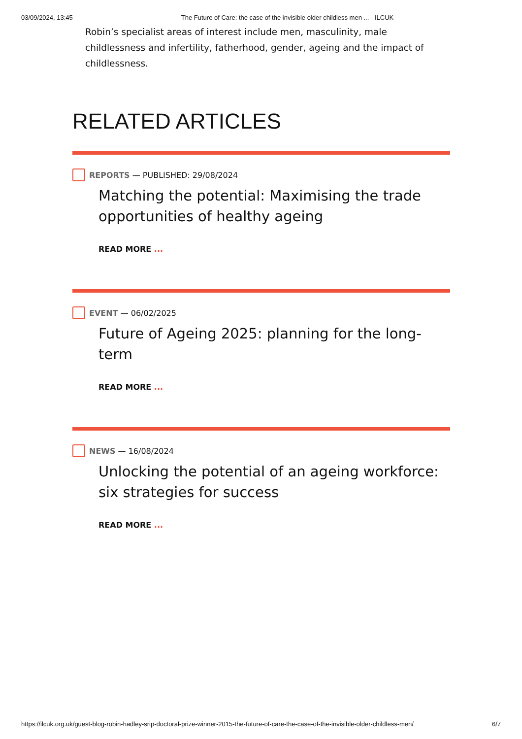03/09/2024, 13:45 The Future of Care: the case of the invisible older childless men ... - ILCUK
Robin’s specialist areas of interest include men, masculinity, male childlessness and infertility, fatherhood, gender, ageing and the impact of childlessness.
RELATED ARTICLES
REPORTS — PUBLISHED: 29/08/2024
Matching the potential: Maximising the trade opportunities of healthy ageing
READ MORE ...
EVENT — 06/02/2025
Future of Ageing 2025: planning for the long-term
READ MORE ...
NEWS — 16/08/2024
Unlocking the potential of an ageing workforce: six strategies for success
READ MORE ...
https://ilcuk.org.uk/guest-blog-robin-hadley-srip-doctoral-prize-winner-2015-the-future-of-care-the-case-of-the-invisible-older-childless-men/ 6/7